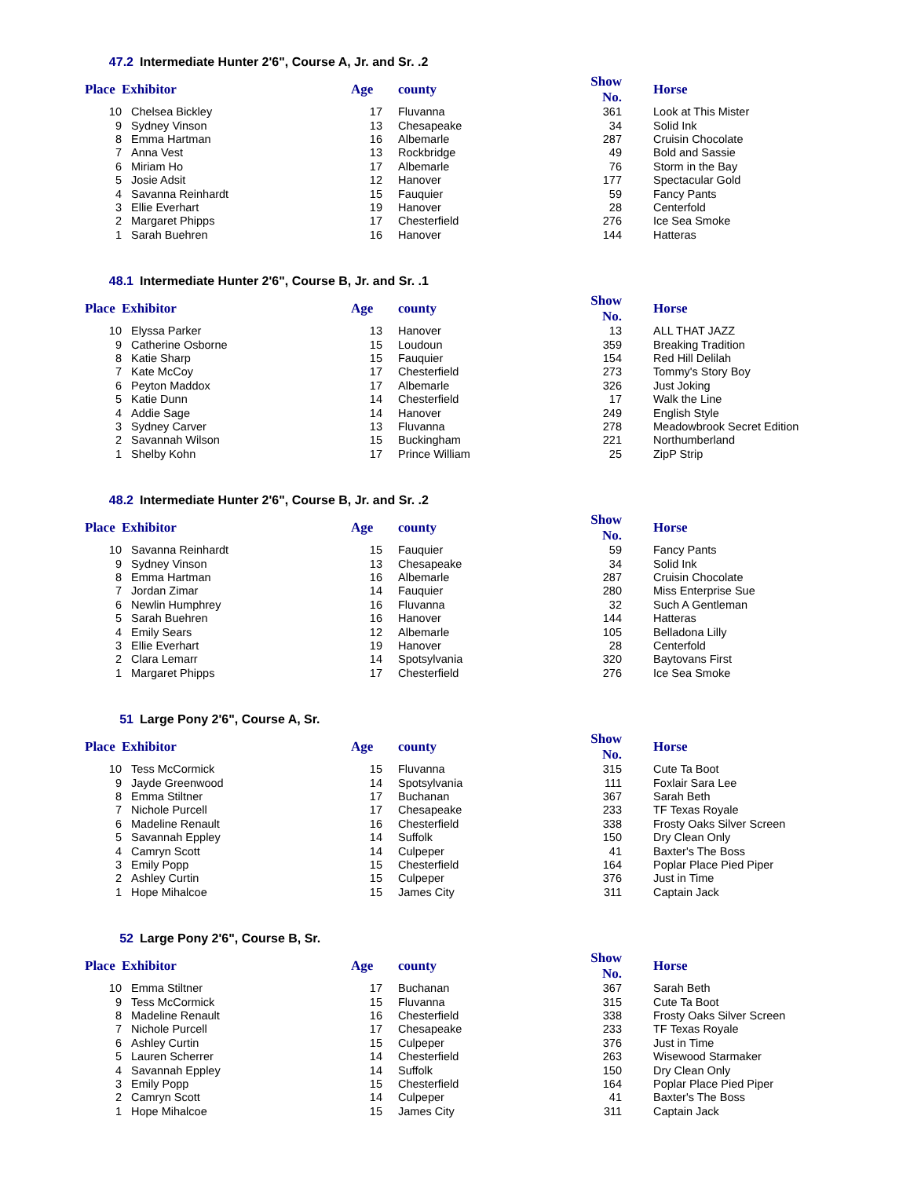47.2 Intermediate Hunter 2'6", Course A, Jr. and Sr. .2
| Place | Exhibitor | Age | county | Show No. | Horse |
| --- | --- | --- | --- | --- | --- |
| 10 | Chelsea Bickley | 17 | Fluvanna | 361 | Look at This Mister |
| 9 | Sydney Vinson | 13 | Chesapeake | 34 | Solid Ink |
| 8 | Emma Hartman | 16 | Albemarle | 287 | Cruisin Chocolate |
| 7 | Anna Vest | 13 | Rockbridge | 49 | Bold and Sassie |
| 6 | Miriam Ho | 17 | Albemarle | 76 | Storm in the Bay |
| 5 | Josie Adsit | 12 | Hanover | 177 | Spectacular Gold |
| 4 | Savanna Reinhardt | 15 | Fauquier | 59 | Fancy Pants |
| 3 | Ellie Everhart | 19 | Hanover | 28 | Centerfold |
| 2 | Margaret Phipps | 17 | Chesterfield | 276 | Ice Sea Smoke |
| 1 | Sarah Buehren | 16 | Hanover | 144 | Hatteras |
48.1 Intermediate Hunter 2'6", Course B, Jr. and Sr. .1
| Place | Exhibitor | Age | county | Show No. | Horse |
| --- | --- | --- | --- | --- | --- |
| 10 | Elyssa Parker | 13 | Hanover | 13 | ALL THAT JAZZ |
| 9 | Catherine Osborne | 15 | Loudoun | 359 | Breaking Tradition |
| 8 | Katie Sharp | 15 | Fauquier | 154 | Red Hill Delilah |
| 7 | Kate McCoy | 17 | Chesterfield | 273 | Tommy's Story Boy |
| 6 | Peyton Maddox | 17 | Albemarle | 326 | Just Joking |
| 5 | Katie Dunn | 14 | Chesterfield | 17 | Walk the Line |
| 4 | Addie Sage | 14 | Hanover | 249 | English Style |
| 3 | Sydney Carver | 13 | Fluvanna | 278 | Meadowbrook Secret Edition |
| 2 | Savannah Wilson | 15 | Buckingham | 221 | Northumberland |
| 1 | Shelby Kohn | 17 | Prince William | 25 | ZipP Strip |
48.2 Intermediate Hunter 2'6", Course B, Jr. and Sr. .2
| Place | Exhibitor | Age | county | Show No. | Horse |
| --- | --- | --- | --- | --- | --- |
| 10 | Savanna Reinhardt | 15 | Fauquier | 59 | Fancy Pants |
| 9 | Sydney Vinson | 13 | Chesapeake | 34 | Solid Ink |
| 8 | Emma Hartman | 16 | Albemarle | 287 | Cruisin Chocolate |
| 7 | Jordan Zimar | 14 | Fauquier | 280 | Miss Enterprise Sue |
| 6 | Newlin Humphrey | 16 | Fluvanna | 32 | Such A Gentleman |
| 5 | Sarah Buehren | 16 | Hanover | 144 | Hatteras |
| 4 | Emily Sears | 12 | Albemarle | 105 | Belladona Lilly |
| 3 | Ellie Everhart | 19 | Hanover | 28 | Centerfold |
| 2 | Clara Lemarr | 14 | Spotsylvania | 320 | Baytovans First |
| 1 | Margaret Phipps | 17 | Chesterfield | 276 | Ice Sea Smoke |
51 Large Pony 2'6", Course A, Sr.
| Place | Exhibitor | Age | county | Show No. | Horse |
| --- | --- | --- | --- | --- | --- |
| 10 | Tess McCormick | 15 | Fluvanna | 315 | Cute Ta Boot |
| 9 | Jayde Greenwood | 14 | Spotsylvania | 111 | Foxlair Sara Lee |
| 8 | Emma Stiltner | 17 | Buchanan | 367 | Sarah Beth |
| 7 | Nichole Purcell | 17 | Chesapeake | 233 | TF Texas Royale |
| 6 | Madeline Renault | 16 | Chesterfield | 338 | Frosty Oaks Silver Screen |
| 5 | Savannah Eppley | 14 | Suffolk | 150 | Dry Clean Only |
| 4 | Camryn Scott | 14 | Culpeper | 41 | Baxter's The Boss |
| 3 | Emily Popp | 15 | Chesterfield | 164 | Poplar Place Pied Piper |
| 2 | Ashley Curtin | 15 | Culpeper | 376 | Just in Time |
| 1 | Hope Mihalcoe | 15 | James City | 311 | Captain Jack |
52 Large Pony 2'6", Course B, Sr.
| Place | Exhibitor | Age | county | Show No. | Horse |
| --- | --- | --- | --- | --- | --- |
| 10 | Emma Stiltner | 17 | Buchanan | 367 | Sarah Beth |
| 9 | Tess McCormick | 15 | Fluvanna | 315 | Cute Ta Boot |
| 8 | Madeline Renault | 16 | Chesterfield | 338 | Frosty Oaks Silver Screen |
| 7 | Nichole Purcell | 17 | Chesapeake | 233 | TF Texas Royale |
| 6 | Ashley Curtin | 15 | Culpeper | 376 | Just in Time |
| 5 | Lauren Scherrer | 14 | Chesterfield | 263 | Wisewood Starmaker |
| 4 | Savannah Eppley | 14 | Suffolk | 150 | Dry Clean Only |
| 3 | Emily Popp | 15 | Chesterfield | 164 | Poplar Place Pied Piper |
| 2 | Camryn Scott | 14 | Culpeper | 41 | Baxter's The Boss |
| 1 | Hope Mihalcoe | 15 | James City | 311 | Captain Jack |